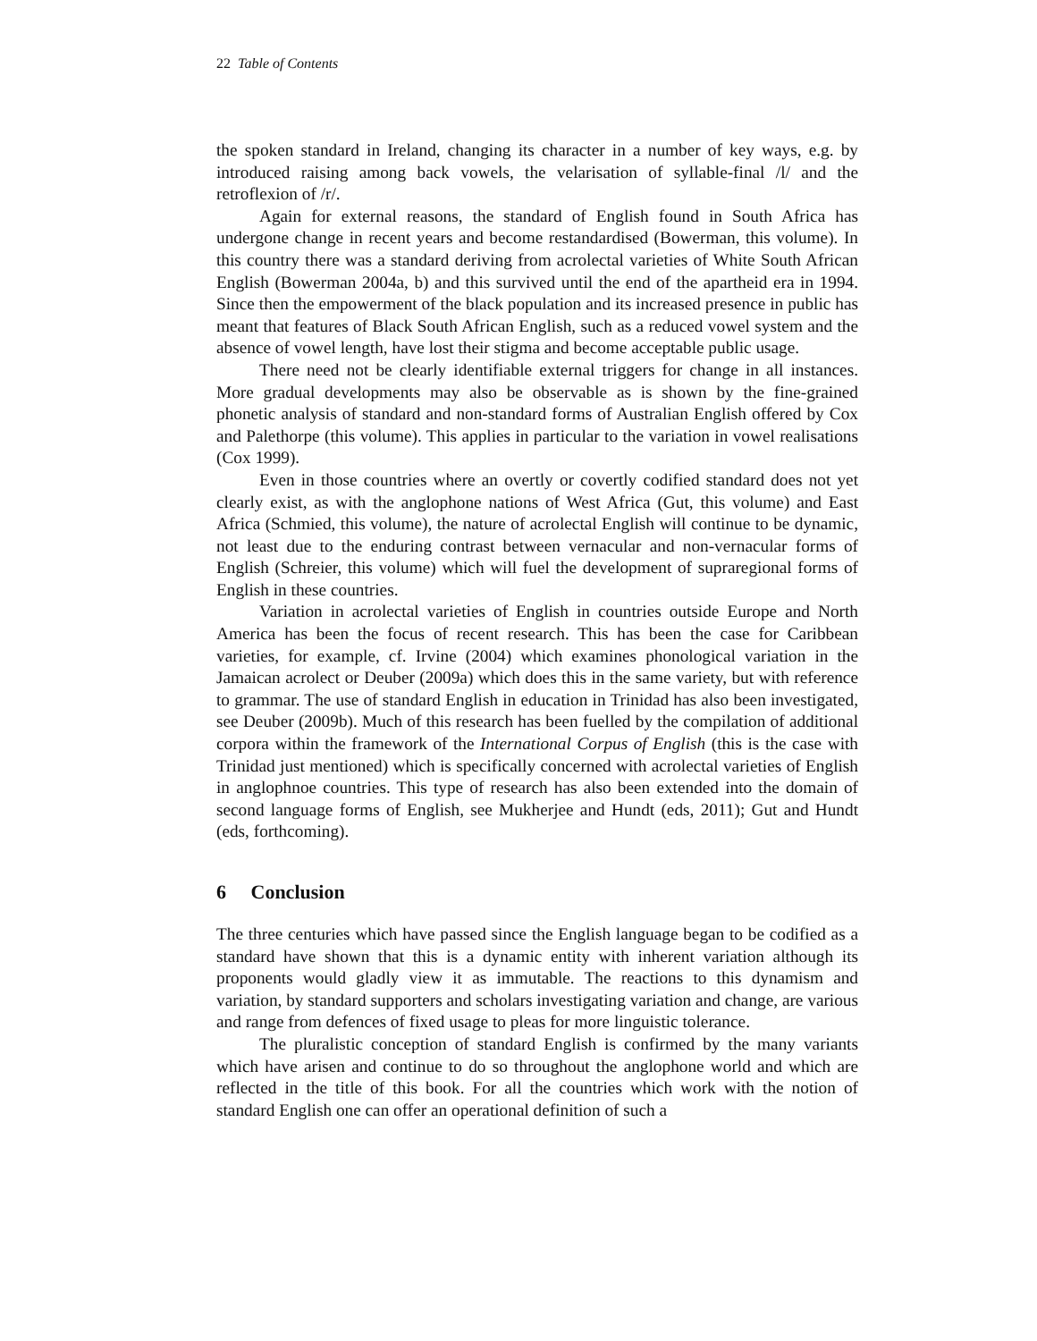22 Table of Contents
the spoken standard in Ireland, changing its character in a number of key ways, e.g. by introduced raising among back vowels, the velarisation of syllable-final /l/ and the retroflexion of /r/.
Again for external reasons, the standard of English found in South Africa has undergone change in recent years and become restandardised (Bowerman, this volume). In this country there was a standard deriving from acrolectal varieties of White South African English (Bowerman 2004a, b) and this survived until the end of the apartheid era in 1994. Since then the empowerment of the black population and its increased presence in public has meant that features of Black South African English, such as a reduced vowel system and the absence of vowel length, have lost their stigma and become acceptable public usage.
There need not be clearly identifiable external triggers for change in all instances. More gradual developments may also be observable as is shown by the fine-grained phonetic analysis of standard and non-standard forms of Australian English offered by Cox and Palethorpe (this volume). This applies in particular to the variation in vowel realisations (Cox 1999).
Even in those countries where an overtly or covertly codified standard does not yet clearly exist, as with the anglophone nations of West Africa (Gut, this volume) and East Africa (Schmied, this volume), the nature of acrolectal English will continue to be dynamic, not least due to the enduring contrast between vernacular and non-vernacular forms of English (Schreier, this volume) which will fuel the development of supraregional forms of English in these countries.
Variation in acrolectal varieties of English in countries outside Europe and North America has been the focus of recent research. This has been the case for Caribbean varieties, for example, cf. Irvine (2004) which examines phonological variation in the Jamaican acrolect or Deuber (2009a) which does this in the same variety, but with reference to grammar. The use of standard English in education in Trinidad has also been investigated, see Deuber (2009b). Much of this research has been fuelled by the compilation of additional corpora within the framework of the International Corpus of English (this is the case with Trinidad just mentioned) which is specifically concerned with acrolectal varieties of English in anglophnoe countries. This type of research has also been extended into the domain of second language forms of English, see Mukherjee and Hundt (eds, 2011); Gut and Hundt (eds, forthcoming).
6 Conclusion
The three centuries which have passed since the English language began to be codified as a standard have shown that this is a dynamic entity with inherent variation although its proponents would gladly view it as immutable. The reactions to this dynamism and variation, by standard supporters and scholars investigating variation and change, are various and range from defences of fixed usage to pleas for more linguistic tolerance.
The pluralistic conception of standard English is confirmed by the many variants which have arisen and continue to do so throughout the anglophone world and which are reflected in the title of this book. For all the countries which work with the notion of standard English one can offer an operational definition of such a